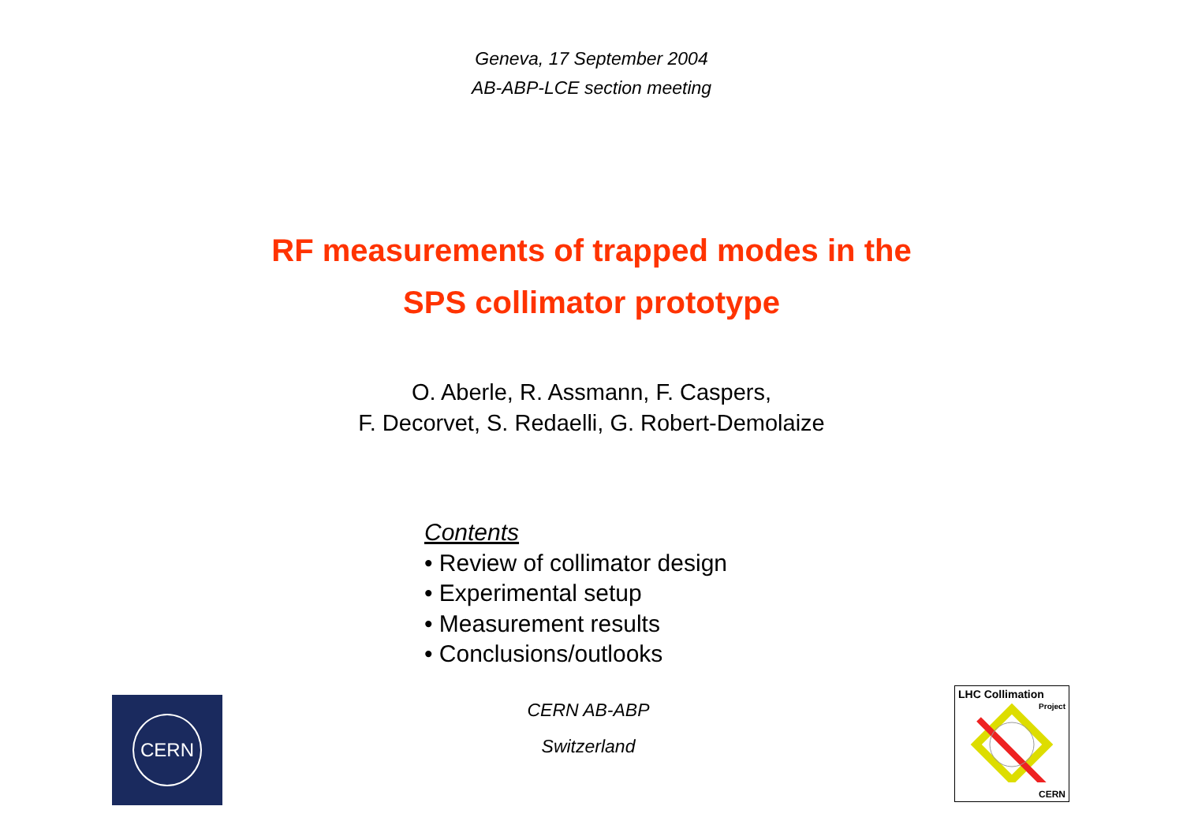Geneva, 17 September 2004
AB-ABP-LCE section meeting
RF measurements of trapped modes in the
SPS collimator prototype
O. Aberle, R. Assmann, F. Caspers,
F. Decorvet, S. Redaelli, G. Robert-Demolaize
Contents
• Review of collimator design
• Experimental setup
• Measurement results
• Conclusions/outlooks
CERN
CERN AB-ABP
Switzerland
LHC Collimation
Project
CERN